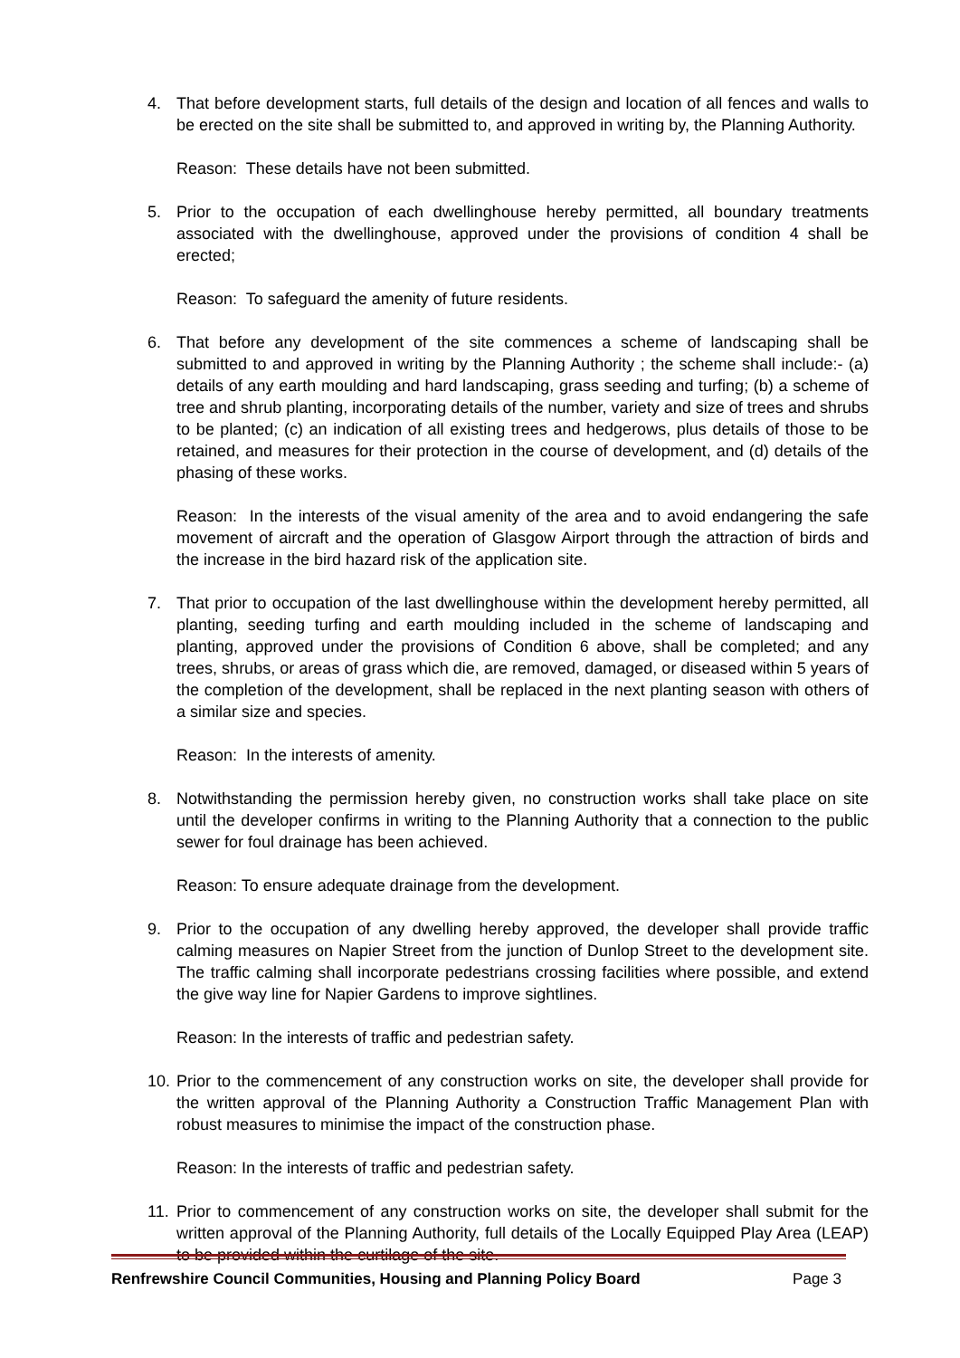4. That before development starts, full details of the design and location of all fences and walls to be erected on the site shall be submitted to, and approved in writing by, the Planning Authority.
Reason: These details have not been submitted.
5. Prior to the occupation of each dwellinghouse hereby permitted, all boundary treatments associated with the dwellinghouse, approved under the provisions of condition 4 shall be erected;
Reason: To safeguard the amenity of future residents.
6. That before any development of the site commences a scheme of landscaping shall be submitted to and approved in writing by the Planning Authority ; the scheme shall include:- (a) details of any earth moulding and hard landscaping, grass seeding and turfing; (b) a scheme of tree and shrub planting, incorporating details of the number, variety and size of trees and shrubs to be planted; (c) an indication of all existing trees and hedgerows, plus details of those to be retained, and measures for their protection in the course of development, and (d) details of the phasing of these works.
Reason: In the interests of the visual amenity of the area and to avoid endangering the safe movement of aircraft and the operation of Glasgow Airport through the attraction of birds and the increase in the bird hazard risk of the application site.
7. That prior to occupation of the last dwellinghouse within the development hereby permitted, all planting, seeding turfing and earth moulding included in the scheme of landscaping and planting, approved under the provisions of Condition 6 above, shall be completed; and any trees, shrubs, or areas of grass which die, are removed, damaged, or diseased within 5 years of the completion of the development, shall be replaced in the next planting season with others of a similar size and species.
Reason: In the interests of amenity.
8. Notwithstanding the permission hereby given, no construction works shall take place on site until the developer confirms in writing to the Planning Authority that a connection to the public sewer for foul drainage has been achieved.
Reason: To ensure adequate drainage from the development.
9. Prior to the occupation of any dwelling hereby approved, the developer shall provide traffic calming measures on Napier Street from the junction of Dunlop Street to the development site. The traffic calming shall incorporate pedestrians crossing facilities where possible, and extend the give way line for Napier Gardens to improve sightlines.
Reason: In the interests of traffic and pedestrian safety.
10.
Prior to the commencement of any construction works on site, the developer shall provide for the written approval of the Planning Authority a Construction Traffic Management Plan with robust measures to minimise the impact of the construction phase.
Reason: In the interests of traffic and pedestrian safety.
11.
Prior to commencement of any construction works on site, the developer shall submit for the written approval of the Planning Authority, full details of the Locally Equipped Play Area (LEAP) to be provided within the curtilage of the site.
Renfrewshire Council Communities, Housing and Planning Policy Board Page 3